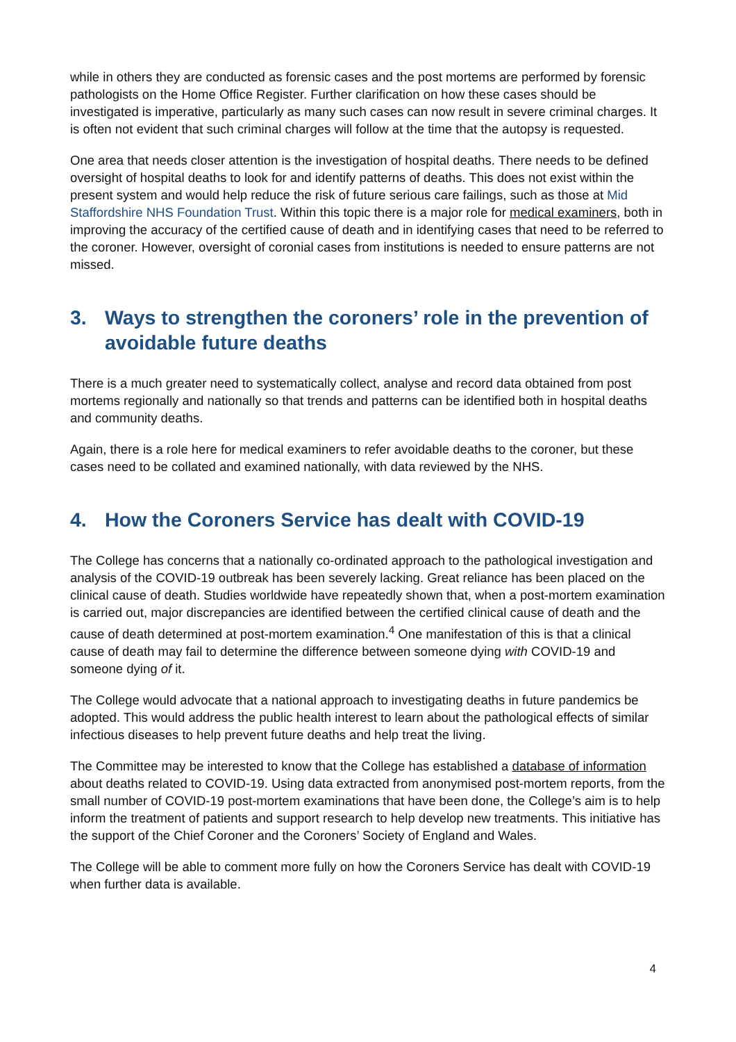while in others they are conducted as forensic cases and the post mortems are performed by forensic pathologists on the Home Office Register. Further clarification on how these cases should be investigated is imperative, particularly as many such cases can now result in severe criminal charges. It is often not evident that such criminal charges will follow at the time that the autopsy is requested.
One area that needs closer attention is the investigation of hospital deaths. There needs to be defined oversight of hospital deaths to look for and identify patterns of deaths. This does not exist within the present system and would help reduce the risk of future serious care failings, such as those at Mid Staffordshire NHS Foundation Trust. Within this topic there is a major role for medical examiners, both in improving the accuracy of the certified cause of death and in identifying cases that need to be referred to the coroner. However, oversight of coronial cases from institutions is needed to ensure patterns are not missed.
3. Ways to strengthen the coroners’ role in the prevention of avoidable future deaths
There is a much greater need to systematically collect, analyse and record data obtained from post mortems regionally and nationally so that trends and patterns can be identified both in hospital deaths and community deaths.
Again, there is a role here for medical examiners to refer avoidable deaths to the coroner, but these cases need to be collated and examined nationally, with data reviewed by the NHS.
4. How the Coroners Service has dealt with COVID-19
The College has concerns that a nationally co-ordinated approach to the pathological investigation and analysis of the COVID-19 outbreak has been severely lacking. Great reliance has been placed on the clinical cause of death. Studies worldwide have repeatedly shown that, when a post-mortem examination is carried out, major discrepancies are identified between the certified clinical cause of death and the cause of death determined at post-mortem examination.<sup>4</sup> One manifestation of this is that a clinical cause of death may fail to determine the difference between someone dying with COVID-19 and someone dying of it.
The College would advocate that a national approach to investigating deaths in future pandemics be adopted. This would address the public health interest to learn about the pathological effects of similar infectious diseases to help prevent future deaths and help treat the living.
The Committee may be interested to know that the College has established a database of information about deaths related to COVID-19. Using data extracted from anonymised post-mortem reports, from the small number of COVID-19 post-mortem examinations that have been done, the College’s aim is to help inform the treatment of patients and support research to help develop new treatments. This initiative has the support of the Chief Coroner and the Coroners’ Society of England and Wales.
The College will be able to comment more fully on how the Coroners Service has dealt with COVID-19 when further data is available.
4